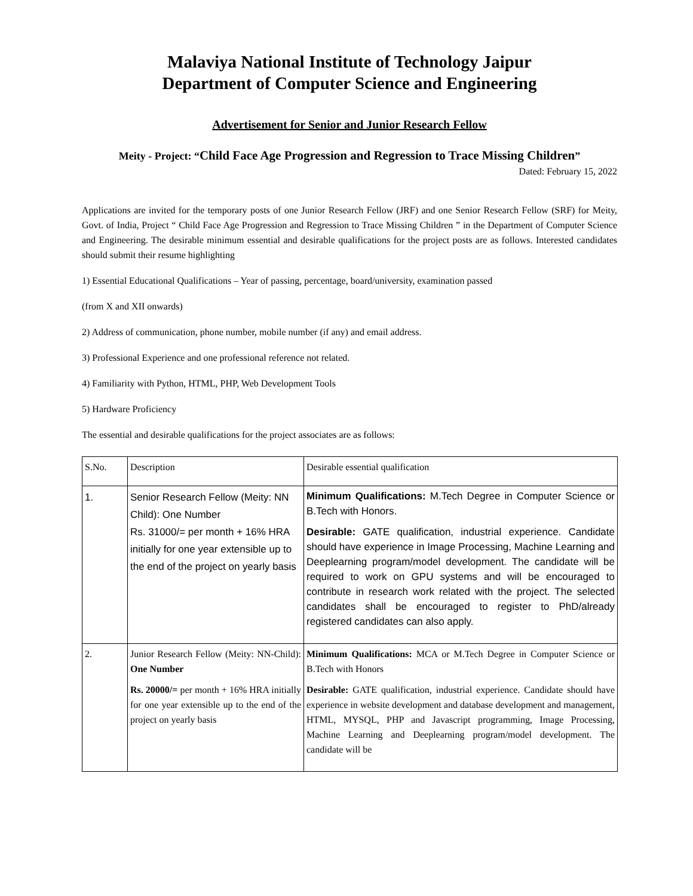Malaviya National Institute of Technology Jaipur
Department of Computer Science and Engineering
Advertisement for Senior and Junior Research Fellow
Meity - Project: “Child Face Age Progression and Regression to Trace Missing Children”
Dated: February 15, 2022
Applications are invited for the temporary posts of one Junior Research Fellow (JRF) and one Senior Research Fellow (SRF) for Meity, Govt. of India, Project “ Child Face Age Progression and Regression to Trace Missing Children ” in the Department of Computer Science and Engineering. The desirable minimum essential and desirable qualifications for the project posts are as follows. Interested candidates should submit their resume highlighting
1) Essential Educational Qualifications – Year of passing, percentage, board/university, examination passed
(from X and XII onwards)
2) Address of communication, phone number, mobile number (if any) and email address.
3) Professional Experience and one professional reference not related.
4) Familiarity with Python, HTML, PHP, Web Development Tools
5) Hardware Proficiency
The essential and desirable qualifications for the project associates are as follows:
| S.No. | Description | Desirable essential qualification |
| 1. | Senior Research Fellow (Meity: NN Child): One Number Rs. 31000/= per month + 16% HRA initially for one year extensible up to the end of the project on yearly basis | Minimum Qualifications: M.Tech Degree in Computer Science or B.Tech with Honors. Desirable: GATE qualification, industrial experience. Candidate should have experience in Image Processing, Machine Learning and Deeplearning program/model development. The candidate will be required to work on GPU systems and will be encouraged to contribute in research work related with the project. The selected candidates shall be encouraged to register to PhD/already registered candidates can also apply. |
| 2. | Junior Research Fellow (Meity: NN-Child): One Number Rs. 20000/= per month + 16% HRA initially for one year extensible up to the end of the project on yearly basis | Minimum Qualifications: MCA or M.Tech Degree in Computer Science or B.Tech with Honors Desirable: GATE qualification, industrial experience. Candidate should have experience in website development and database development and management, HTML, MYSQL, PHP and Javascript programming, Image Processing, Machine Learning and Deeplearning program/model development. The candidate will be |